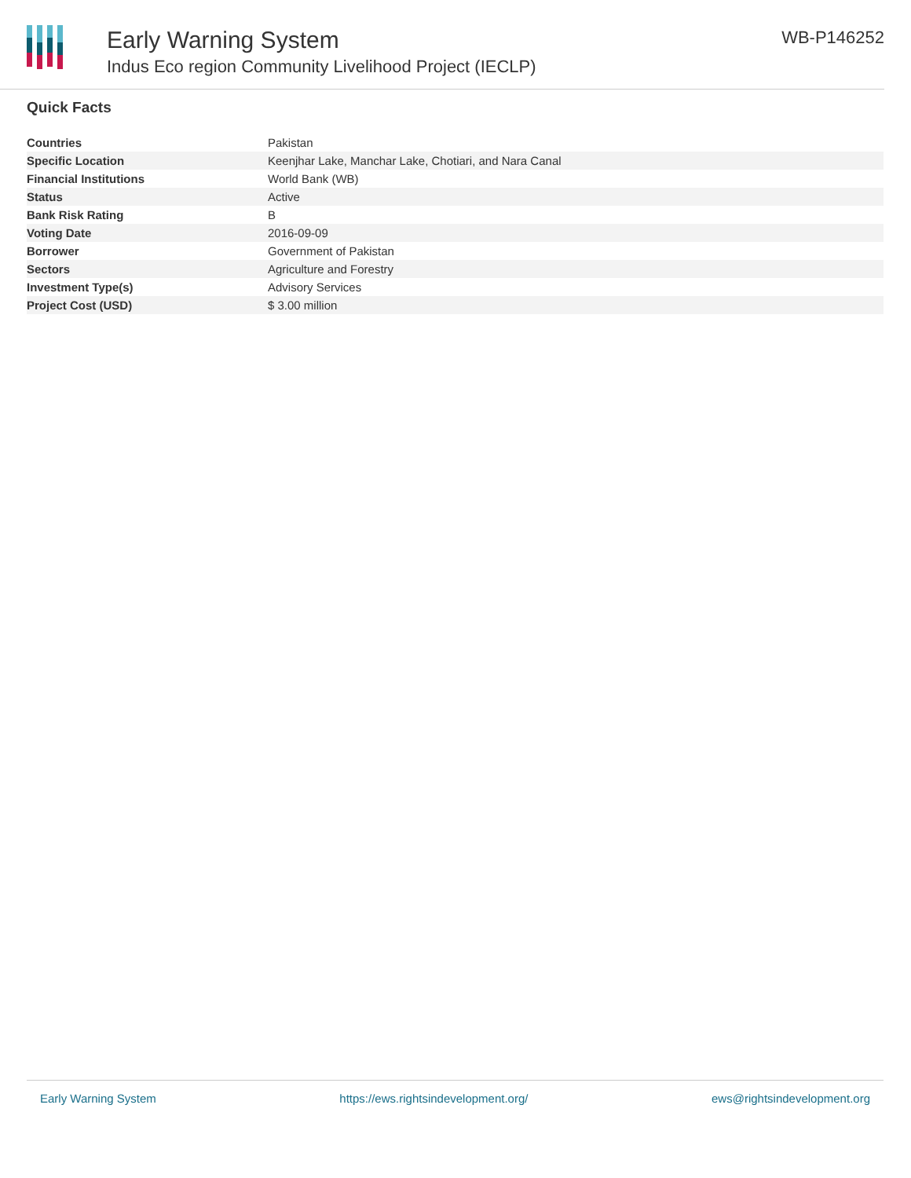Early Warning System
Indus Eco region Community Livelihood Project (IECLP)
WB-P146252
Quick Facts
| Countries | Pakistan |
| Specific Location | Keenjhar Lake, Manchar Lake, Chotiari, and Nara Canal |
| Financial Institutions | World Bank (WB) |
| Status | Active |
| Bank Risk Rating | B |
| Voting Date | 2016-09-09 |
| Borrower | Government of Pakistan |
| Sectors | Agriculture and Forestry |
| Investment Type(s) | Advisory Services |
| Project Cost (USD) | $ 3.00 million |
Early Warning System https://ews.rightsindevelopment.org/ ews@rightsindevelopment.org